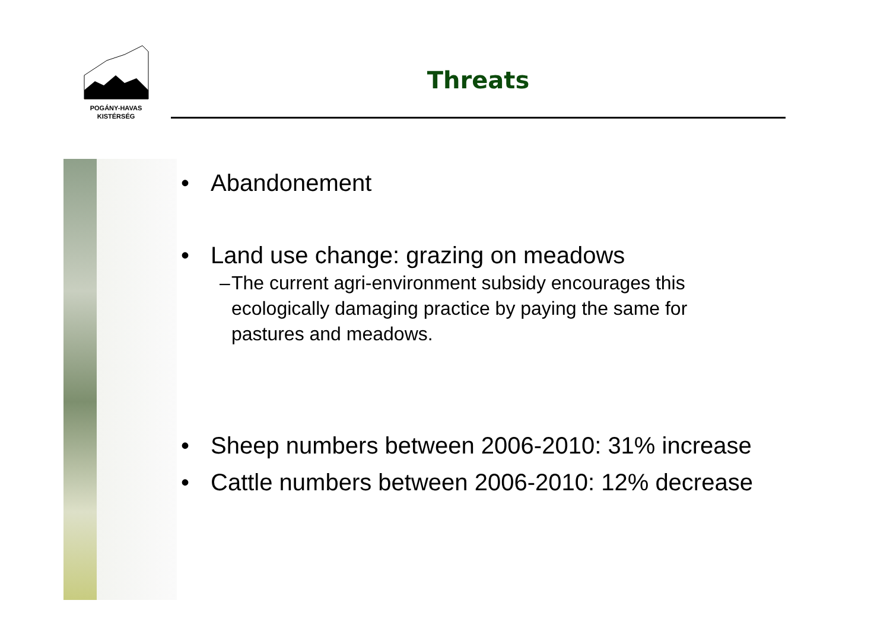POGÁNY-HAVAS
KISTÉRSÉG
Threats
• Abandonement
• Land use change: grazing on meadows
– The current agri-environment subsidy encourages this ecologically damaging practice by paying the same for pastures and meadows.
• Sheep numbers between 2006-2010: 31% increase
• Cattle numbers between 2006-2010: 12% decrease